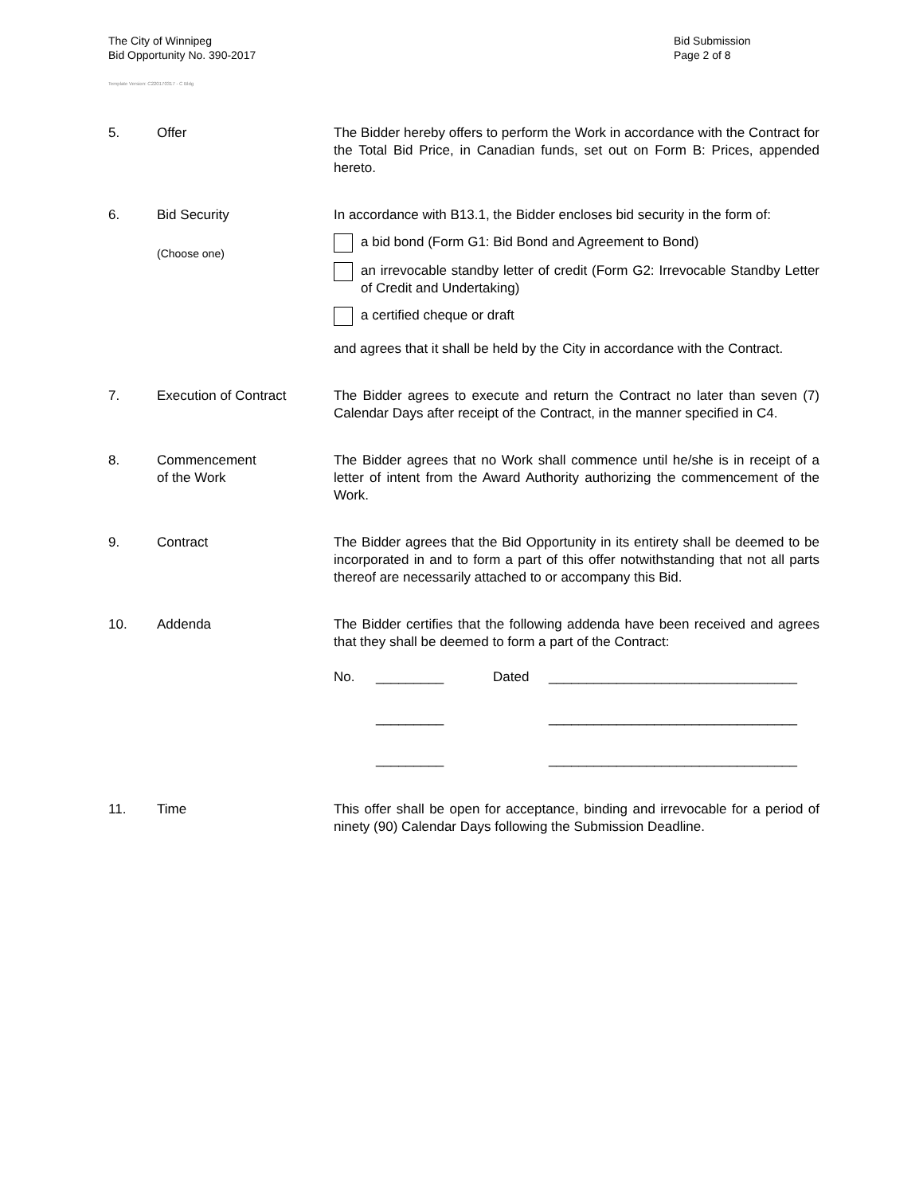The City of Winnipeg
Bid Opportunity No. 390-2017
Bid Submission
Page 2 of 8
Template Version: C220170317 - C Bldg
5. Offer The Bidder hereby offers to perform the Work in accordance with the Contract for the Total Bid Price, in Canadian funds, set out on Form B: Prices, appended hereto.
6. Bid Security
(Choose one)
In accordance with B13.1, the Bidder encloses bid security in the form of:
a bid bond (Form G1: Bid Bond and Agreement to Bond)
an irrevocable standby letter of credit (Form G2: Irrevocable Standby Letter of Credit and Undertaking)
a certified cheque or draft
and agrees that it shall be held by the City in accordance with the Contract.
7. Execution of Contract The Bidder agrees to execute and return the Contract no later than seven (7) Calendar Days after receipt of the Contract, in the manner specified in C4.
8. Commencement
of the Work
The Bidder agrees that no Work shall commence until he/she is in receipt of a letter of intent from the Award Authority authorizing the commencement of the Work.
9. Contract The Bidder agrees that the Bid Opportunity in its entirety shall be deemed to be incorporated in and to form a part of this offer notwithstanding that not all parts thereof are necessarily attached to or accompany this Bid.
10. Addenda The Bidder certifies that the following addenda have been received and agrees that they shall be deemed to form a part of the Contract:
No. _________ Dated _________________________________
_________ _________________________________
_________ _________________________________
11. Time This offer shall be open for acceptance, binding and irrevocable for a period of ninety (90) Calendar Days following the Submission Deadline.